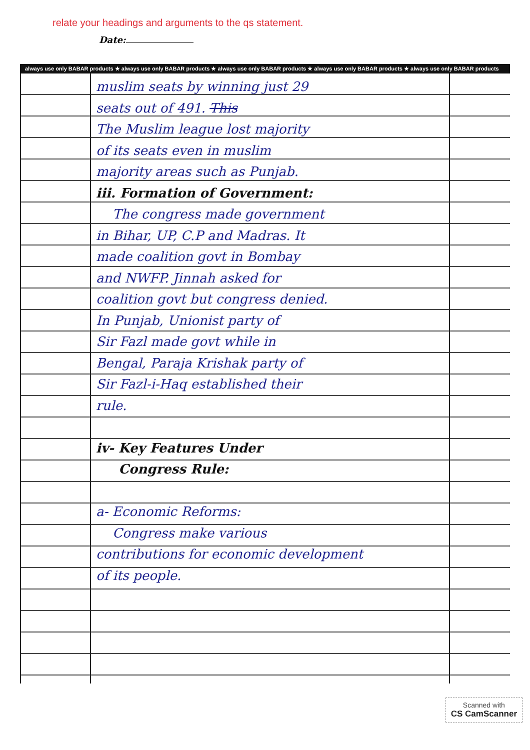relate your headings and arguments to the qs statement.
Date:
always use only BABAR products ★ always use only BABAR products ★ always use only BABAR products ★ always use only BABAR products ★ always use only BABAR products
muslim seats by winning just 29
seats out of 491. This
The Muslim league lost majority
of its seats even in muslim
majority areas such as Punjab.
iii. Formation of Government:
The congress made government
in Bihar, UP, C.P and Madras. It
made coalition govt in Bombay
and NWFP. Jinnah asked for
coalition govt but congress denied.
In Punjab, Unionist party of
Sir Fazl made govt while in
Bengal, Paraja Krishak party of
Sir Fazl-i-Haq established their
rule.
iv- Key Features Under
Congress Rule:
a- Economic Reforms:
Congress make various
contributions for economic development
of its people.
Scanned with
CS CamScanner